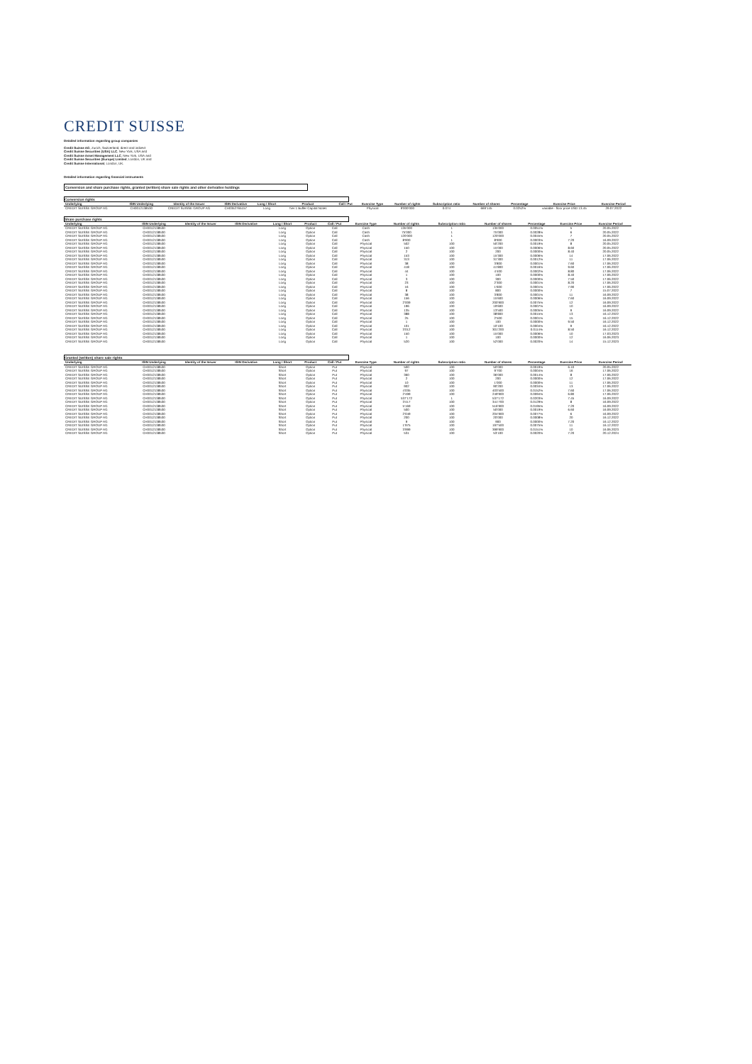CREDIT SUISSE
Detailed information regarding group companies
Credit Suisse AG, Zurich, Switzerland, direct and indirect
Credit Suisse Securities (USA) LLC, New York, USA and
Credit Suisse Asset Management LLC, New York, USA and
Credit Suisse Securities (Europe) Limited, London, UK and
Credit Suisse International, London, UK.
Detailed information regarding financial instruments
Conversion and share purchase rights, granted (written) share sale rights and other derivative holdings
Conversion rights
| Underlying | ISIN Underlying | Identity of the Issuer | ISIN Derivative | Long / Short | Product | Call / Put | Exercise Type | Number of rights | Subscription ratio | Number of shares | Percentage | Exercise Price | Exercise Period |
| --- | --- | --- | --- | --- | --- | --- | --- | --- | --- | --- | --- | --- | --- |
| CREDIT SUISSE GROUP AG | CH0012138530 | CREDIT SUISSE GROUP AG | CH0352765157 | Long | Tier 1 Buffer Capital Notes | | Physical | 9'000'000 | 0.074 | 669'145 | 0.0252% | variable - floor price USD 13.45 | 29.07.2022 |
Share purchase rights
| Underlying | ISIN Underlying | Identity of the Issuer | ISIN Derivative | Long / Short | Product | Call / Put | Exercise Type | Number of rights | Subscription ratio | Number of shares | Percentage | Exercise Price | Exercise Period |
| --- | --- | --- | --- | --- | --- | --- | --- | --- | --- | --- | --- | --- | --- |
| CREDIT SUISSE GROUP AG | CH0012138530 | | | Long | Option | Call | Cash | 135'000 | 1 | 135'000 | 0.0051% | 5 | 20.05.2022 |
| CREDIT SUISSE GROUP AG | CH0012138530 | | | Long | Option | Call | Cash | 75'000 | 1 | 75'000 | 0.0028% | 6 | 20.05.2022 |
| CREDIT SUISSE GROUP AG | CH0012138530 | | | Long | Option | Call | Cash | 120'000 | 1 | 120'000 | 0.0045% | 7 | 20.05.2022 |
| CREDIT SUISSE GROUP AG | CH0012138530 | | | Long | Option | Call | Cash | 8'900 | 1 | 8'900 | 0.0003% | 7.20 | 16.09.2022 |
| CREDIT SUISSE GROUP AG | CH0012138530 | | | Long | Option | Call | Physical | 502 | 100 | 50'200 | 0.0019% | 8 | 20.05.2022 |
| CREDIT SUISSE GROUP AG | CH0012138530 | | | Long | Option | Call | Physical | 150 | 100 | 15'000 | 0.0006% | 8.60 | 20.05.2022 |
| CREDIT SUISSE GROUP AG | CH0012138530 | | | Long | Option | Call | Physical | 2 | 100 | 200 | 0.0000% | 8.40 | 20.05.2022 |
| CREDIT SUISSE GROUP AG | CH0012138530 | | | Long | Option | Call | Physical | 153 | 100 | 15'300 | 0.0006% | 14 | 17.06.2022 |
| CREDIT SUISSE GROUP AG | CH0012138530 | | | Long | Option | Call | Physical | 313 | 100 | 31'300 | 0.0012% | 11 | 17.06.2022 |
| CREDIT SUISSE GROUP AG | CH0012138530 | | | Long | Option | Call | Physical | 38 | 100 | 3'800 | 0.0001% | 7.60 | 17.06.2022 |
| CREDIT SUISSE GROUP AG | CH0012138530 | | | Long | Option | Call | Physical | 418 | 100 | 41'800 | 0.0016% | 9.60 | 17.06.2022 |
| CREDIT SUISSE GROUP AG | CH0012138530 | | | Long | Option | Call | Physical | 44 | 100 | 4'400 | 0.0002% | 8.80 | 17.06.2022 |
| CREDIT SUISSE GROUP AG | CH0012138530 | | | Long | Option | Call | Physical | 1 | 100 | 100 | 0.0000% | 8.40 | 17.06.2022 |
| CREDIT SUISSE GROUP AG | CH0012138530 | | | Long | Option | Call | Physical | 3 | 100 | 300 | 0.0000% | 7.50 | 17.06.2022 |
| CREDIT SUISSE GROUP AG | CH0012138530 | | | Long | Option | Call | Physical | 23 | 100 | 2'300 | 0.0001% | 8.20 | 17.06.2022 |
| CREDIT SUISSE GROUP AG | CH0012138530 | | | Long | Option | Call | Physical | 16 | 100 | 1'600 | 0.0001% | 7.90 | 17.06.2022 |
| CREDIT SUISSE GROUP AG | CH0012138530 | | | Long | Option | Call | Physical | 8 | 100 | 800 | 0.0000% | 7 | 15.07.2022 |
| CREDIT SUISSE GROUP AG | CH0012138530 | | | Long | Option | Call | Physical | 38 | 100 | 3'800 | 0.0001% | 11 | 16.09.2022 |
| CREDIT SUISSE GROUP AG | CH0012138530 | | | Long | Option | Call | Physical | 156 | 100 | 15'600 | 0.0006% | 7.60 | 16.09.2022 |
| CREDIT SUISSE GROUP AG | CH0012138530 | | | Long | Option | Call | Physical | 2'009 | 100 | 200'900 | 0.0075% | 12 | 16.09.2022 |
| CREDIT SUISSE GROUP AG | CH0012138530 | | | Long | Option | Call | Physical | 196 | 100 | 19'600 | 0.0007% | 10 | 16.09.2022 |
| CREDIT SUISSE GROUP AG | CH0012138530 | | | Long | Option | Call | Physical | 135 | 100 | 13'500 | 0.0005% | 9 | 16.09.2022 |
| CREDIT SUISSE GROUP AG | CH0012138530 | | | Long | Option | Call | Physical | 388 | 100 | 38'800 | 0.0015% | 13 | 16.12.2022 |
| CREDIT SUISSE GROUP AG | CH0012138530 | | | Long | Option | Call | Physical | 25 | 100 | 2'500 | 0.0001% | 15 | 16.12.2022 |
| CREDIT SUISSE GROUP AG | CH0012138530 | | | Long | Option | Call | Physical | 1 | 100 | 100 | 0.0000% | 9.50 | 16.12.2022 |
| CREDIT SUISSE GROUP AG | CH0012138530 | | | Long | Option | Call | Physical | 101 | 100 | 10'100 | 0.0004% | 9 | 16.12.2022 |
| CREDIT SUISSE GROUP AG | CH0012138530 | | | Long | Option | Call | Physical | 3'012 | 100 | 301'200 | 0.0114% | 8.50 | 16.12.2022 |
| CREDIT SUISSE GROUP AG | CH0012138530 | | | Long | Option | Call | Physical | 150 | 100 | 15'000 | 0.0006% | 10 | 17.03.2023 |
| CREDIT SUISSE GROUP AG | CH0012138530 | | | Long | Option | Call | Physical | 1 | 100 | 100 | 0.0000% | 12 | 16.06.2023 |
| CREDIT SUISSE GROUP AG | CH0012138530 | | | Long | Option | Call | Physical | 520 | 100 | 52'000 | 0.0020% | 14 | 15.12.2023 |
Granted (written) share sale rights
| Underlying | ISIN Underlying | Identity of the Issuer | ISIN Derivative | Long / Short | Product | Call / Put | Exercise Type | Number of rights | Subscription ratio | Number of shares | Percentage | Exercise Price | Exercise Period |
| --- | --- | --- | --- | --- | --- | --- | --- | --- | --- | --- | --- | --- | --- |
| CREDIT SUISSE GROUP AG | CH0012138530 | | | Short | Option | Put | Physical | 500 | 100 | 50'000 | 0.0019% | 6.10 | 20.05.2022 |
| CREDIT SUISSE GROUP AG | CH0012138530 | | | Short | Option | Put | Physical | 97 | 100 | 9'700 | 0.0004% | 16 | 17.06.2022 |
| CREDIT SUISSE GROUP AG | CH0012138530 | | | Short | Option | Put | Physical | 360 | 100 | 36'000 | 0.0014% | 8 | 17.06.2022 |
| CREDIT SUISSE GROUP AG | CH0012138530 | | | Short | Option | Put | Physical | 2 | 100 | 200 | 0.0000% | 12 | 17.06.2022 |
| CREDIT SUISSE GROUP AG | CH0012138530 | | | Short | Option | Put | Physical | 10 | 100 | 1'000 | 0.0000% | 11 | 17.06.2022 |
| CREDIT SUISSE GROUP AG | CH0012138530 | | | Short | Option | Put | Physical | 902 | 100 | 90'200 | 0.0034% | 13 | 17.06.2022 |
| CREDIT SUISSE GROUP AG | CH0012138530 | | | Short | Option | Put | Physical | 4'035 | 100 | 403'500 | 0.0152% | 7.60 | 17.06.2022 |
| CREDIT SUISSE GROUP AG | CH0012138530 | | | Short | Option | Put | Physical | 2'499 | 100 | 249'900 | 0.0094% | 6.80 | 17.06.2022 |
| CREDIT SUISSE GROUP AG | CH0012138530 | | | Short | Option | Put | Physical | 537'172 | 1 | 537'172 | 0.0203% | 7.45 | 16.09.2022 |
| CREDIT SUISSE GROUP AG | CH0012138530 | | | Short | Option | Put | Physical | 3'417 | 100 | 341'700 | 0.0129% | 8 | 16.09.2022 |
| CREDIT SUISSE GROUP AG | CH0012138530 | | | Short | Option | Put | Physical | 5'169 | 100 | 516'900 | 0.0195% | 7.20 | 16.09.2022 |
| CREDIT SUISSE GROUP AG | CH0012138530 | | | Short | Option | Put | Physical | 500 | 100 | 50'000 | 0.0019% | 6.60 | 16.09.2022 |
| CREDIT SUISSE GROUP AG | CH0012138530 | | | Short | Option | Put | Physical | 2'049 | 100 | 204'900 | 0.0077% | 6 | 16.09.2022 |
| CREDIT SUISSE GROUP AG | CH0012138530 | | | Short | Option | Put | Physical | 200 | 100 | 20'000 | 0.0008% | 20 | 16.12.2022 |
| CREDIT SUISSE GROUP AG | CH0012138530 | | | Short | Option | Put | Physical | 9 | 100 | 900 | 0.0000% | 7.20 | 16.12.2022 |
| CREDIT SUISSE GROUP AG | CH0012138530 | | | Short | Option | Put | Physical | 1'975 | 100 | 197'500 | 0.0075% | 11 | 16.12.2022 |
| CREDIT SUISSE GROUP AG | CH0012138530 | | | Short | Option | Put | Physical | 3'999 | 100 | 399'900 | 0.0151% | 10 | 16.06.2023 |
| CREDIT SUISSE GROUP AG | CH0012138530 | | | Short | Option | Put | Physical | 531 | 100 | 53'100 | 0.0020% | 7.20 | 20.12.2024 |